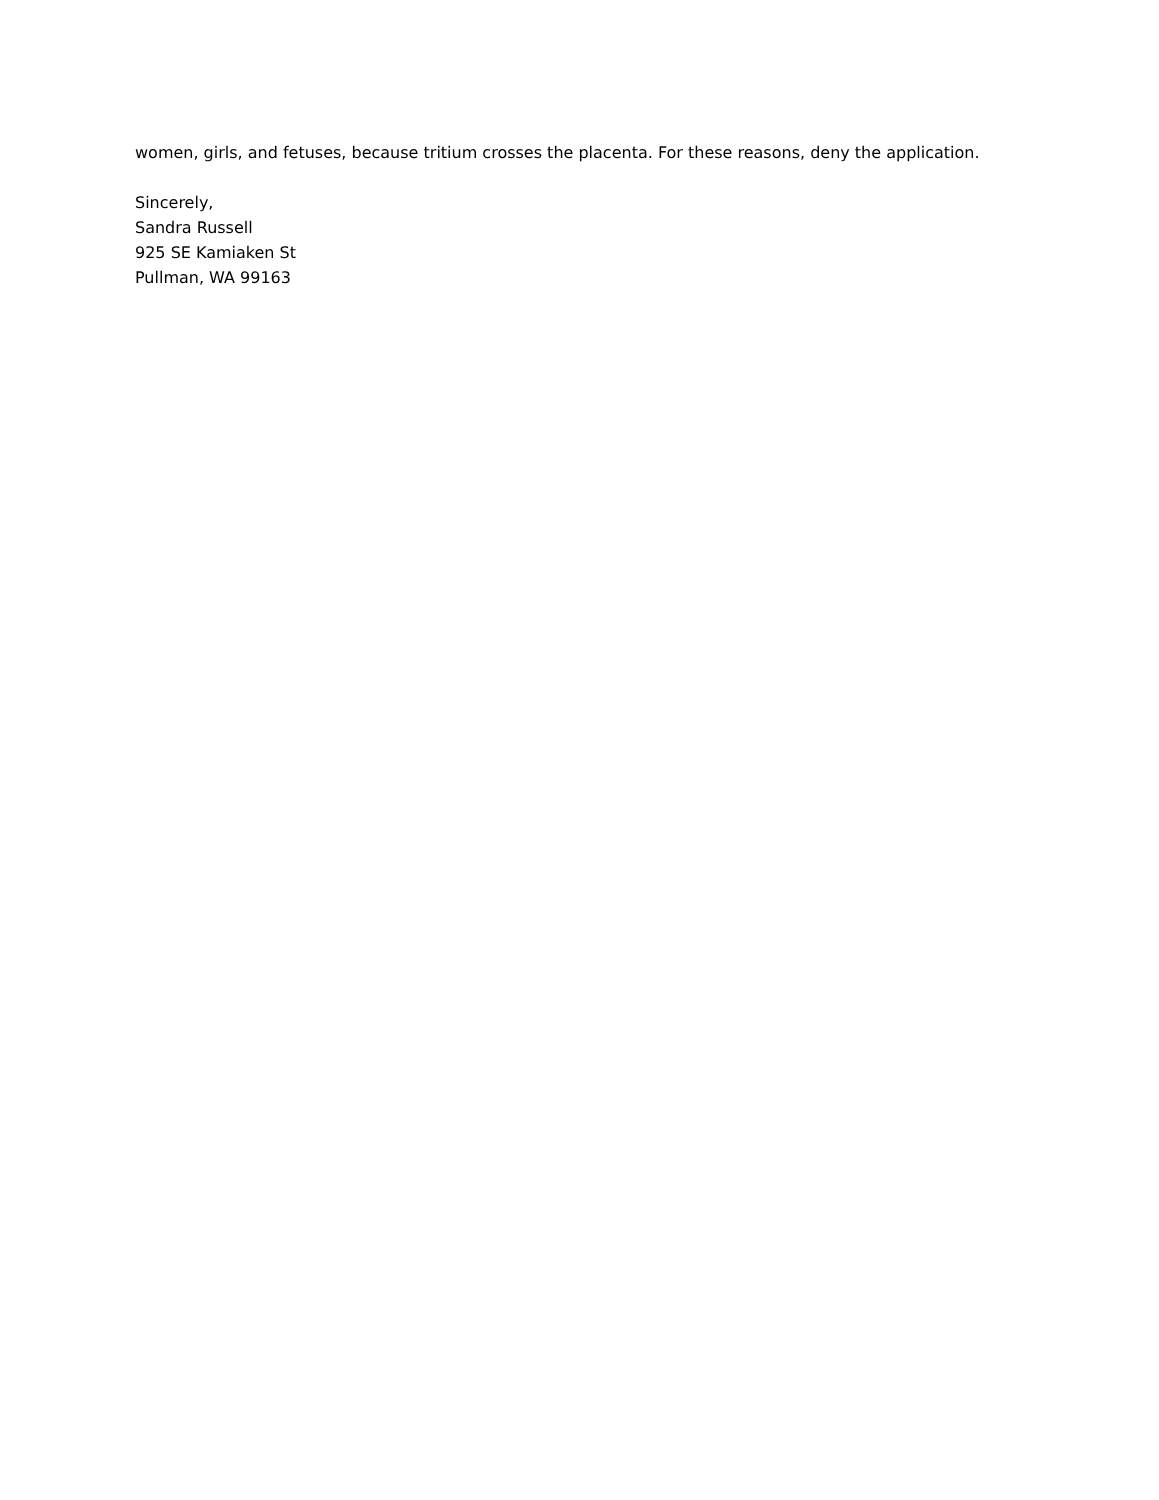women, girls, and fetuses, because tritium crosses the placenta. For these reasons, deny the application.
Sincerely,
Sandra Russell
925 SE Kamiaken St
Pullman, WA 99163